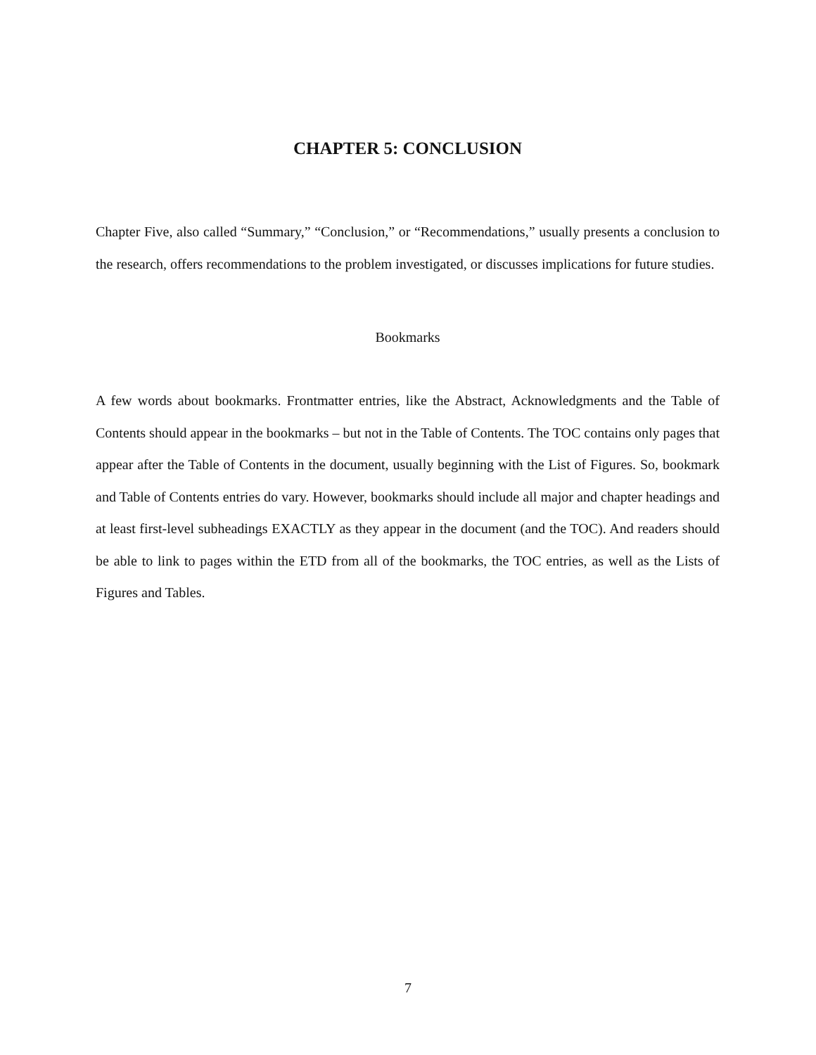CHAPTER 5: CONCLUSION
Chapter Five, also called “Summary,” “Conclusion,” or “Recommendations,” usually presents a conclusion to the research, offers recommendations to the problem investigated, or discusses implications for future studies.
Bookmarks
A few words about bookmarks. Frontmatter entries, like the Abstract, Acknowledgments and the Table of Contents should appear in the bookmarks – but not in the Table of Contents. The TOC contains only pages that appear after the Table of Contents in the document, usually beginning with the List of Figures. So, bookmark and Table of Contents entries do vary. However, bookmarks should include all major and chapter headings and at least first-level subheadings EXACTLY as they appear in the document (and the TOC). And readers should be able to link to pages within the ETD from all of the bookmarks, the TOC entries, as well as the Lists of Figures and Tables.
7